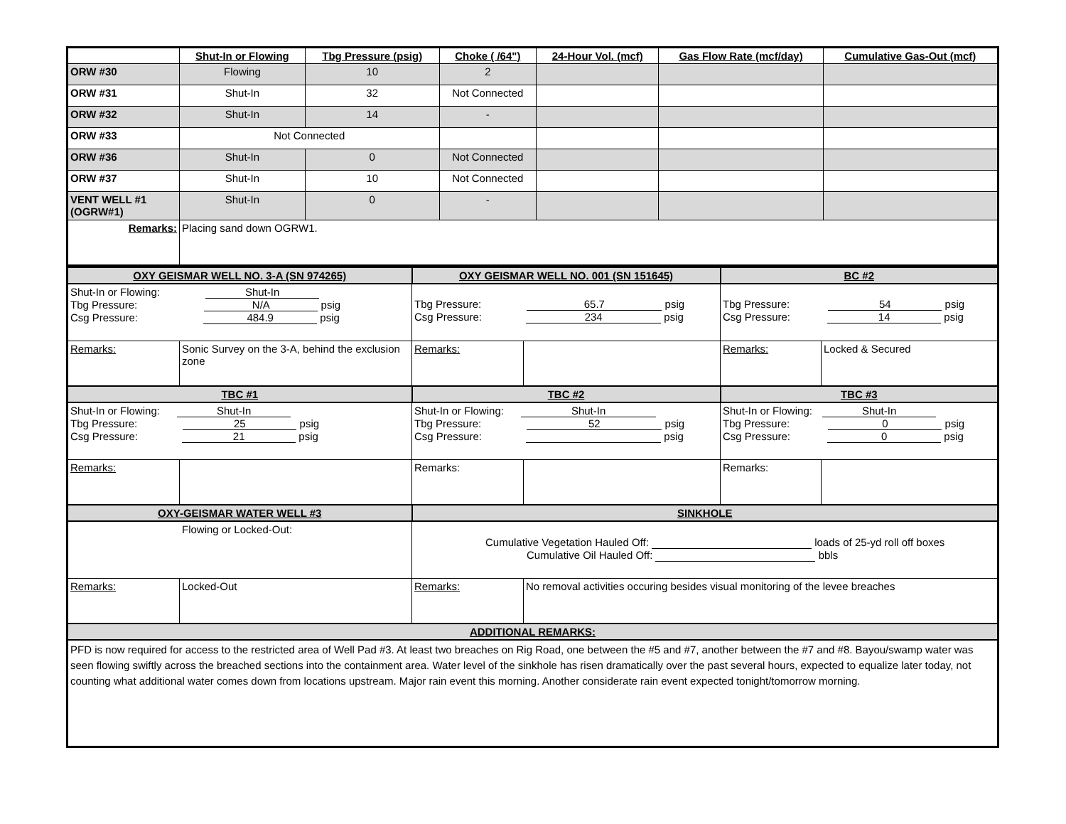| | Shut-In or Flowing | Tbg Pressure (psig) | Choke ( /64") | 24-Hour Vol. (mcf) | Gas Flow Rate (mcf/day) | Cumulative Gas-Out (mcf) |
| --- | --- | --- | --- | --- | --- | --- |
| ORW #30 | Flowing | 10 | 2 | | | |
| ORW #31 | Shut-In | 32 | Not Connected | | | |
| ORW #32 | Shut-In | 14 | - | | | |
| ORW #33 | Not Connected | | | | | |
| ORW #36 | Shut-In | 0 | Not Connected | | | |
| ORW #37 | Shut-In | 10 | Not Connected | | | |
| VENT WELL #1 (OGRW#1) | Shut-In | 0 | - | | | |
| Remarks: | Placing sand down OGRW1. | | | | | |
| OXY GEISMAR WELL NO. 3-A (SN 974265) | | OXY GEISMAR WELL NO. 001 (SN 151645) | | BC #2 | |
| Shut-In or Flowing: Shut-In Tbg Pressure: N/A psig Csg Pressure: 484.9 psig | | Tbg Pressure: 65.7 psig Csg Pressure: 234 psig | | Tbg Pressure: 54 psig Csg Pressure: 14 psig | |
| Remarks: | Sonic Survey on the 3-A, behind the exclusion zone | Remarks: | | Remarks: | Locked & Secured |
| TBC #1 | | TBC #2 | | TBC #3 | |
| Shut-In or Flowing: Shut-In Tbg Pressure: 25 psig Csg Pressure: 21 psig | | Shut-In or Flowing: Shut-In Tbg Pressure: 52 psig Csg Pressure: psig | | Shut-In or Flowing: Shut-In Tbg Pressure: 0 psig Csg Pressure: 0 psig | |
| Remarks: | | Remarks: | | Remarks: | |
| OXY-GEISMAR WATER WELL #3 | | SINKHOLE | | | |
| Flowing or Locked-Out: | | Cumulative Vegetation Hauled Off: loads of 25-yd roll off boxes Cumulative Oil Hauled Off: bbls | | | |
| Remarks: | Locked-Out | Remarks: | No removal activities occuring besides visual monitoring of the levee breaches | | |
| ADDITIONAL REMARKS: | | | | | |
| PFD is now required for access to the restricted area of Well Pad #3. At least two breaches on Rig Road, one between the #5 and #7, another between the #7 and #8. Bayou/swamp water was seen flowing swiftly across the breached sections into the containment area. Water level of the sinkhole has risen dramatically over the past several hours, expected to equalize later today, not counting what additional water comes down from locations upstream. Major rain event this morning. Another considerate rain event expected tonight/tomorrow morning. | | | | | |